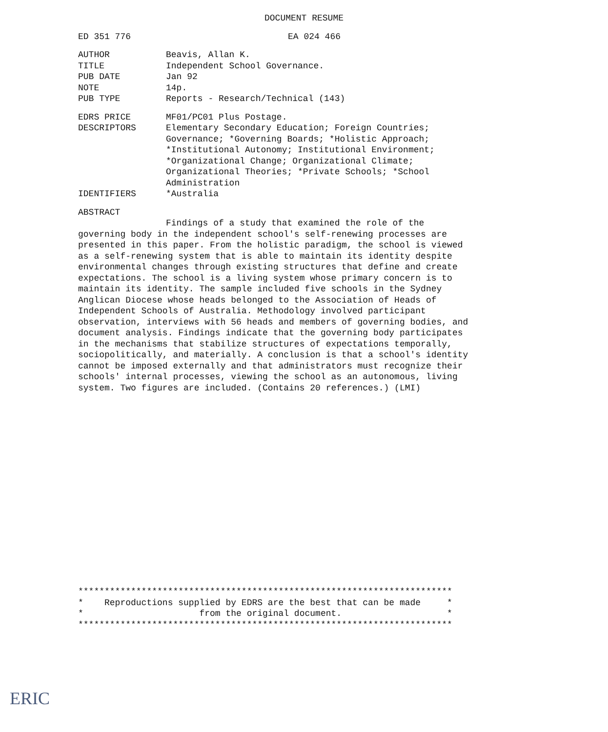DOCUMENT RESUME
ED 351 776 EA 024 466
AUTHOR Beavis, Allan K.
TITLE Independent School Governance.
PUB DATE Jan 92
NOTE 14p.
PUB TYPE Reports - Research/Technical (143)
EDRS PRICE MF01/PC01 Plus Postage.
DESCRIPTORS Elementary Secondary Education; Foreign Countries; Governance; *Governing Boards; *Holistic Approach; *Institutional Autonomy; Institutional Environment; *Organizational Change; Organizational Climate; Organizational Theories; *Private Schools; *School Administration
IDENTIFIERS *Australia
ABSTRACT
Findings of a study that examined the role of the governing body in the independent school's self-renewing processes are presented in this paper. From the holistic paradigm, the school is viewed as a self-renewing system that is able to maintain its identity despite environmental changes through existing structures that define and create expectations. The school is a living system whose primary concern is to maintain its identity. The sample included five schools in the Sydney Anglican Diocese whose heads belonged to the Association of Heads of Independent Schools of Australia. Methodology involved participant observation, interviews with 56 heads and members of governing bodies, and document analysis. Findings indicate that the governing body participates in the mechanisms that stabilize structures of expectations temporally, sociopolitically, and materially. A conclusion is that a school's identity cannot be imposed externally and that administrators must recognize their schools' internal processes, viewing the school as an autonomous, living system. Two figures are included. (Contains 20 references.) (LMI)
*********************************************************************** * Reproductions supplied by EDRS are the best that can be made * * from the original document. * ***********************************************************************
ERIC